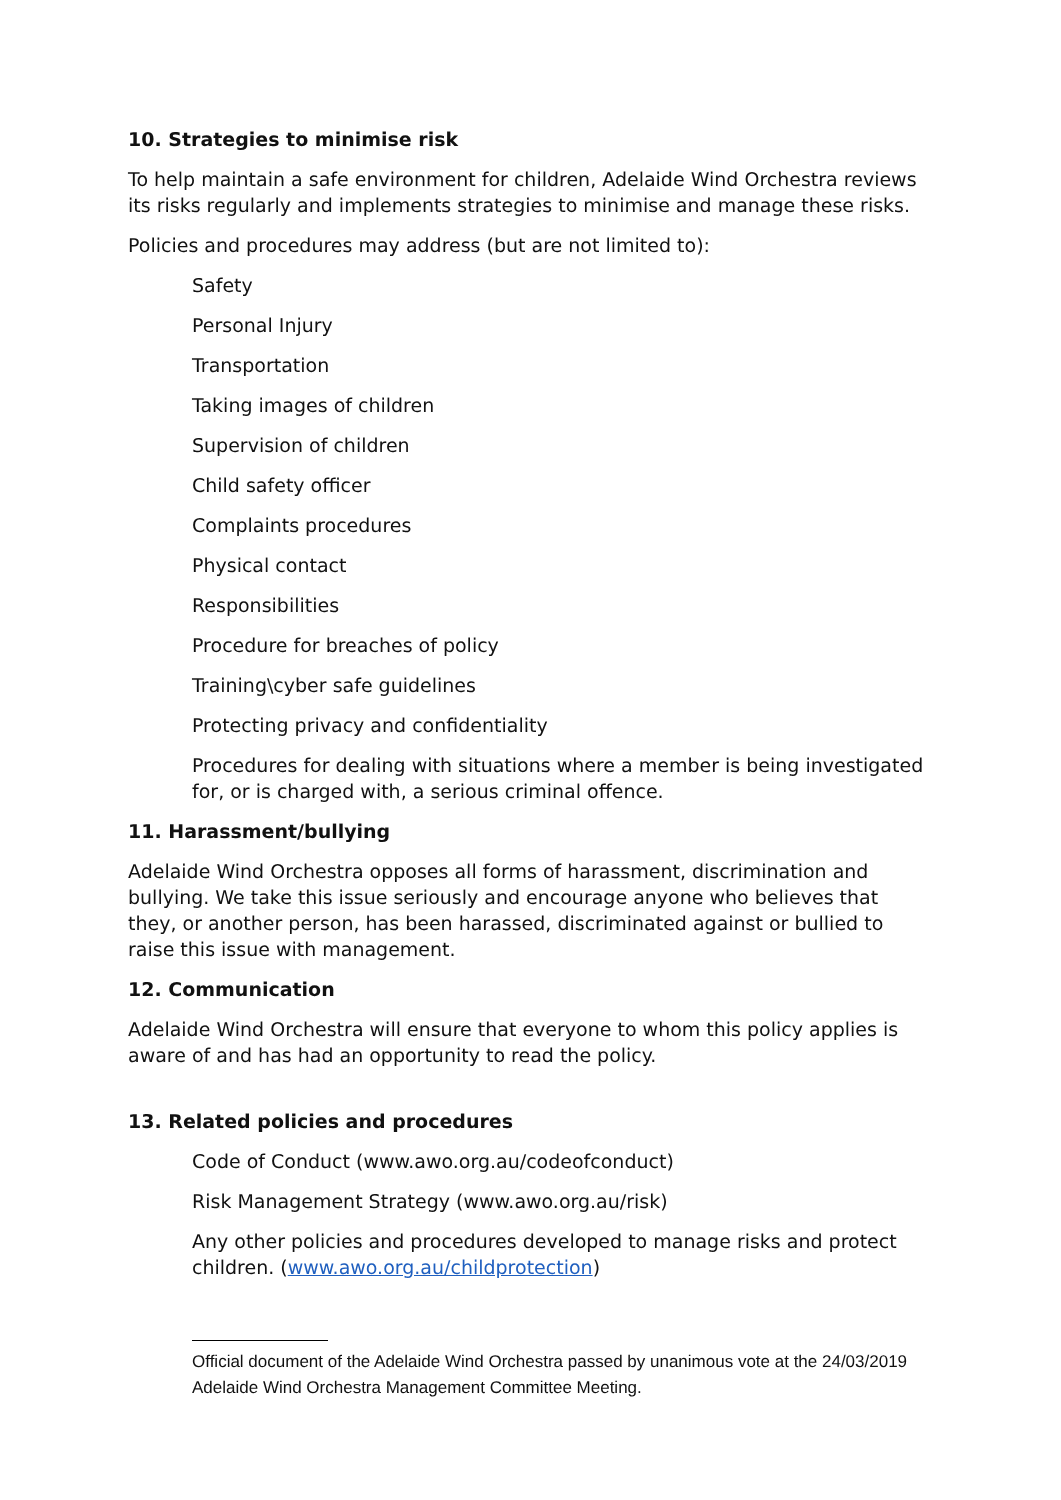10. Strategies to minimise risk
To help maintain a safe environment for children, Adelaide Wind Orchestra reviews its risks regularly and implements strategies to minimise and manage these risks.
Policies and procedures may address (but are not limited to):
Safety
Personal Injury
Transportation
Taking images of children
Supervision of children
Child safety officer
Complaints procedures
Physical contact
Responsibilities
Procedure for breaches of policy
Training\cyber safe guidelines
Protecting privacy and confidentiality
Procedures for dealing with situations where a member is being investigated for, or is charged with, a serious criminal offence.
11. Harassment/bullying
Adelaide Wind Orchestra opposes all forms of harassment, discrimination and bullying. We take this issue seriously and encourage anyone who believes that they, or another person, has been harassed, discriminated against or bullied to raise this issue with management.
12. Communication
Adelaide Wind Orchestra will ensure that everyone to whom this policy applies is aware of and has had an opportunity to read the policy.
13. Related policies and procedures
Code of Conduct (www.awo.org.au/codeofconduct)
Risk Management Strategy (www.awo.org.au/risk)
Any other policies and procedures developed to manage risks and protect children. (www.awo.org.au/childprotection)
Official document of the Adelaide Wind Orchestra passed by unanimous vote at the 24/03/2019 Adelaide Wind Orchestra Management Committee Meeting.